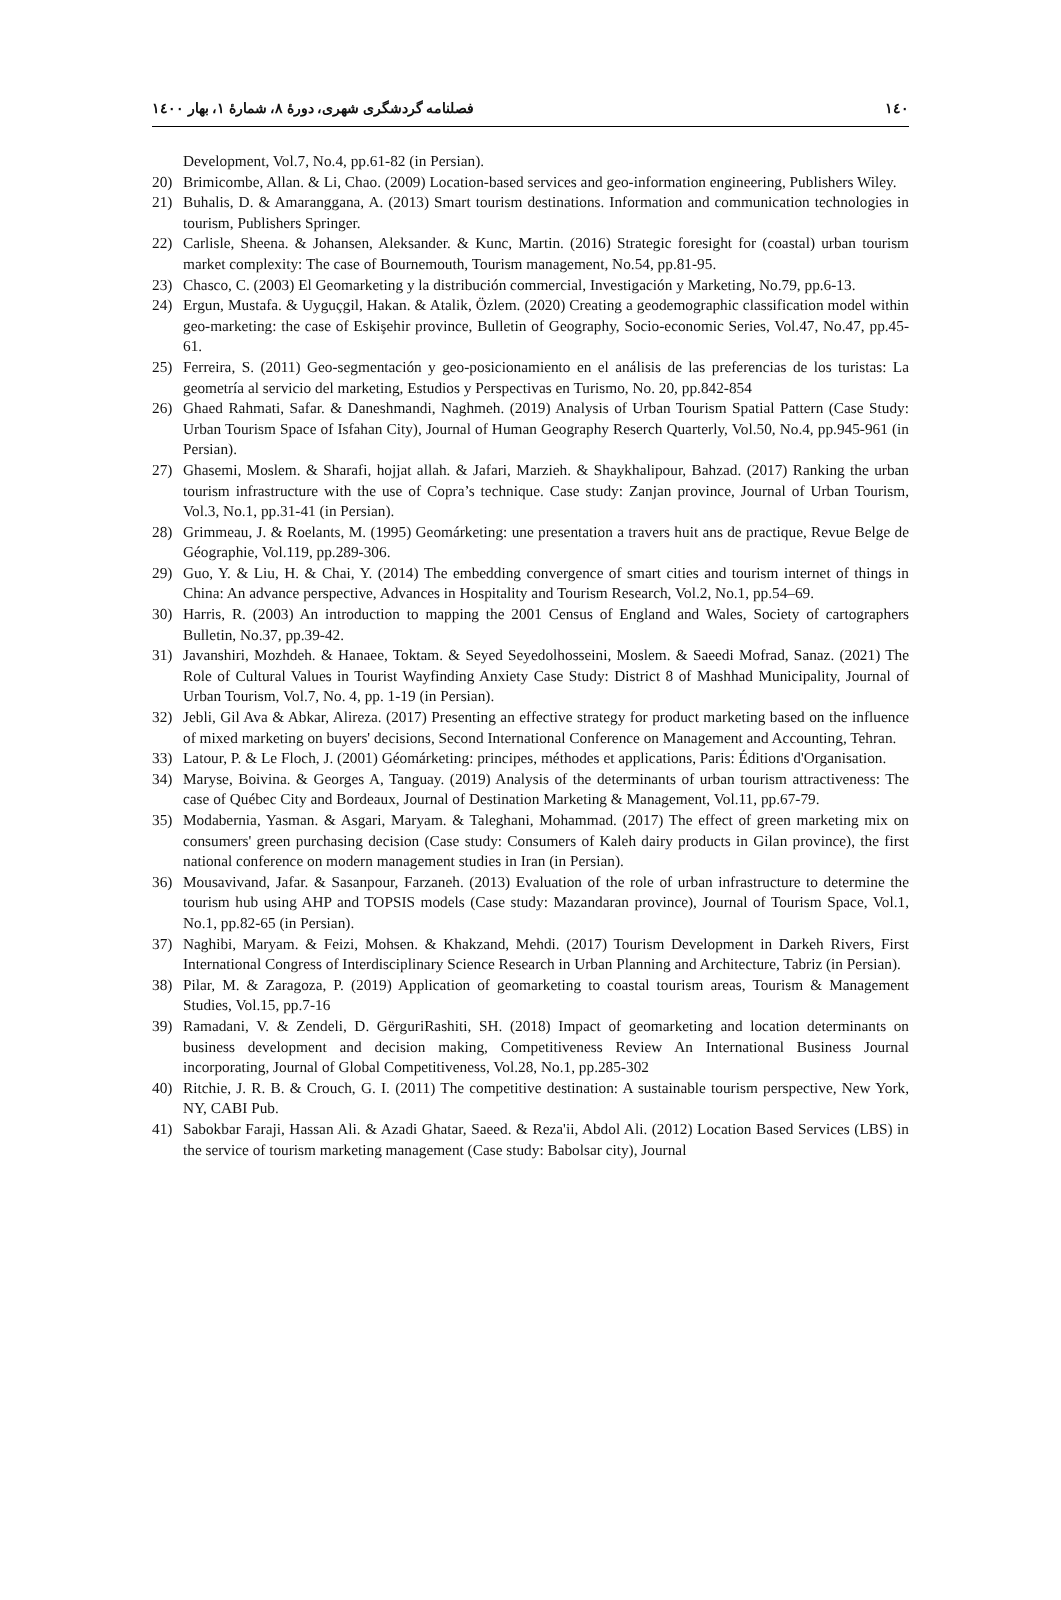۱٤٠ فصلنامه گردشگری شهری، دورۀ ۸، شمارۀ ۱، بهار ۱٤٠٠
Development, Vol.7, No.4, pp.61-82 (in Persian).
20) Brimicombe, Allan. & Li, Chao. (2009) Location-based services and geo-information engineering, Publishers Wiley.
21) Buhalis, D. & Amaranggana, A. (2013) Smart tourism destinations. Information and communication technologies in tourism, Publishers Springer.
22) Carlisle, Sheena. & Johansen, Aleksander. & Kunc, Martin. (2016) Strategic foresight for (coastal) urban tourism market complexity: The case of Bournemouth, Tourism management, No.54, pp.81-95.
23) Chasco, C. (2003) El Geomarketing y la distribución commercial, Investigación y Marketing, No.79, pp.6-13.
24) Ergun, Mustafa. & Uyguçgil, Hakan. & Atalik, Özlem. (2020) Creating a geodemographic classification model within geo-marketing: the case of Eskişehir province, Bulletin of Geography, Socio-economic Series, Vol.47, No.47, pp.45-61.
25) Ferreira, S. (2011) Geo-segmentación y geo-posicionamiento en el análisis de las preferencias de los turistas: La geometría al servicio del marketing, Estudios y Perspectivas en Turismo, No. 20, pp.842-854
26) Ghaed Rahmati, Safar. & Daneshmandi, Naghmeh. (2019) Analysis of Urban Tourism Spatial Pattern (Case Study: Urban Tourism Space of Isfahan City), Journal of Human Geography Reserch Quarterly, Vol.50, No.4, pp.945-961 (in Persian).
27) Ghasemi, Moslem. & Sharafi, hojjat allah. & Jafari, Marzieh. & Shaykhalipour, Bahzad. (2017) Ranking the urban tourism infrastructure with the use of Copra’s technique. Case study: Zanjan province, Journal of Urban Tourism, Vol.3, No.1, pp.31-41 (in Persian).
28) Grimmeau, J. & Roelants, M. (1995) Geomárketing: une presentation a travers huit ans de practique, Revue Belge de Géographie, Vol.119, pp.289-306.
29) Guo, Y. & Liu, H. & Chai, Y. (2014) The embedding convergence of smart cities and tourism internet of things in China: An advance perspective, Advances in Hospitality and Tourism Research, Vol.2, No.1, pp.54–69.
30) Harris, R. (2003) An introduction to mapping the 2001 Census of England and Wales, Society of cartographers Bulletin, No.37, pp.39-42.
31) Javanshiri, Mozhdeh. & Hanaee, Toktam. & Seyed Seyedolhosseini, Moslem. & Saeedi Mofrad, Sanaz. (2021) The Role of Cultural Values in Tourist Wayfinding Anxiety Case Study: District 8 of Mashhad Municipality, Journal of Urban Tourism, Vol.7, No. 4, pp. 1-19 (in Persian).
32) Jebli, Gil Ava & Abkar, Alireza. (2017) Presenting an effective strategy for product marketing based on the influence of mixed marketing on buyers' decisions, Second International Conference on Management and Accounting, Tehran.
33) Latour, P. & Le Floch, J. (2001) Géomárketing: principes, méthodes et applications, Paris: Éditions d'Organisation.
34) Maryse, Boivina. & Georges A, Tanguay. (2019) Analysis of the determinants of urban tourism attractiveness: The case of Québec City and Bordeaux, Journal of Destination Marketing & Management, Vol.11, pp.67-79.
35) Modabernia, Yasman. & Asgari, Maryam. & Taleghani, Mohammad. (2017) The effect of green marketing mix on consumers' green purchasing decision (Case study: Consumers of Kaleh dairy products in Gilan province), the first national conference on modern management studies in Iran (in Persian).
36) Mousavivand, Jafar. & Sasanpour, Farzaneh. (2013) Evaluation of the role of urban infrastructure to determine the tourism hub using AHP and TOPSIS models (Case study: Mazandaran province), Journal of Tourism Space, Vol.1, No.1, pp.82-65 (in Persian).
37) Naghibi, Maryam. & Feizi, Mohsen. & Khakzand, Mehdi. (2017) Tourism Development in Darkeh Rivers, First International Congress of Interdisciplinary Science Research in Urban Planning and Architecture, Tabriz (in Persian).
38) Pilar, M. & Zaragoza, P. (2019) Application of geomarketing to coastal tourism areas, Tourism & Management Studies, Vol.15, pp.7-16
39) Ramadani, V. & Zendeli, D. GërguriRashiti, SH. (2018) Impact of geomarketing and location determinants on business development and decision making, Competitiveness Review An International Business Journal incorporating, Journal of Global Competitiveness, Vol.28, No.1, pp.285-302
40) Ritchie, J. R. B. & Crouch, G. I. (2011) The competitive destination: A sustainable tourism perspective, New York, NY, CABI Pub.
41) Sabokbar Faraji, Hassan Ali. & Azadi Ghatar, Saeed. & Reza'ii, Abdol Ali. (2012) Location Based Services (LBS) in the service of tourism marketing management (Case study: Babolsar city), Journal